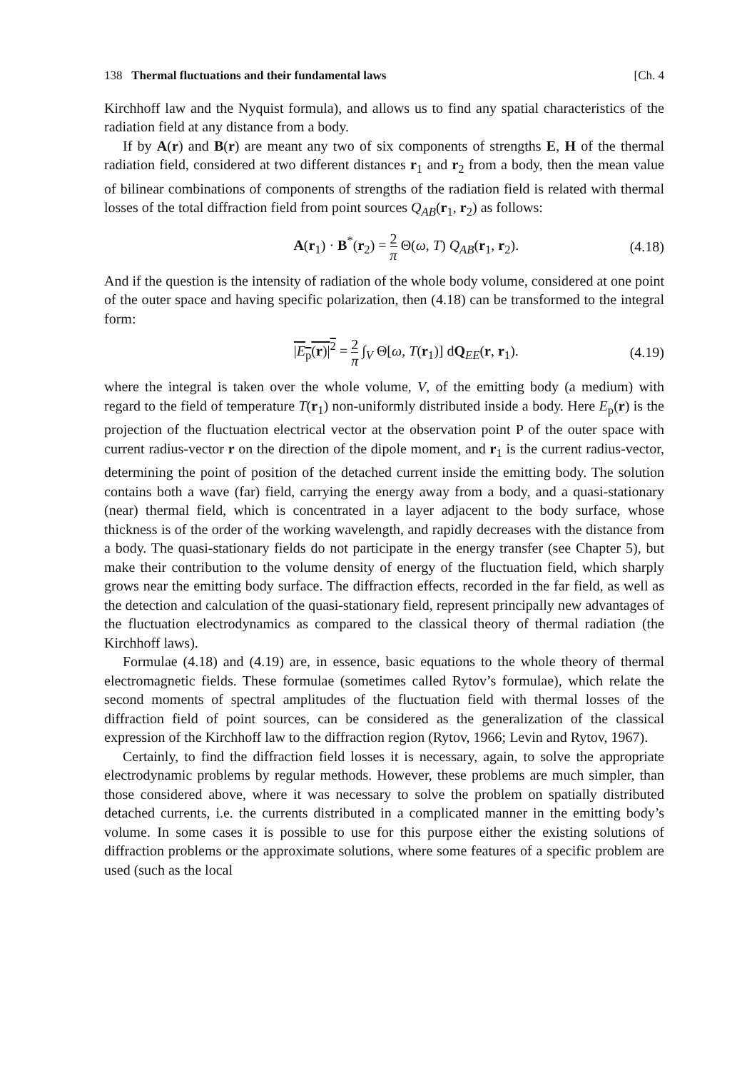138 Thermal fluctuations and their fundamental laws [Ch. 4
Kirchhoff law and the Nyquist formula), and allows us to find any spatial characteristics of the radiation field at any distance from a body.
If by A(r) and B(r) are meant any two of six components of strengths E, H of the thermal radiation field, considered at two different distances r<sub>1</sub> and r<sub>2</sub> from a body, then the mean value of bilinear combinations of components of strengths of the radiation field is related with thermal losses of the total diffraction field from point sources Q<sub>AB</sub>(r<sub>1</sub>, r<sub>2</sub>) as follows:
A(r<sub>1</sub>) · B<sup>*</sup>(r<sub>2</sub>) = 2 π Θ(ω, T) Q<sub>AB</sub>(r<sub>1</sub>, r<sub>2</sub>). (4.18)
And if the question is the intensity of radiation of the whole body volume, considered at one point of the outer space and having specific polarization, then (4.18) can be transformed to the integral form:
|E<sub>p</sub>(r)|<sup>2</sup> = 2 π ∫<sub>V</sub> Θ[ω, T(r<sub>1</sub>)] dQ<sub>EE</sub>(r, r<sub>1</sub>). (4.19)
where the integral is taken over the whole volume, V, of the emitting body (a medium) with regard to the field of temperature T(r<sub>1</sub>) non-uniformly distributed inside a body. Here E<sub>p</sub>(r) is the projection of the fluctuation electrical vector at the observation point P of the outer space with current radius-vector r on the direction of the dipole moment, and r<sub>1</sub> is the current radius-vector, determining the point of position of the detached current inside the emitting body. The solution contains both a wave (far) field, carrying the energy away from a body, and a quasi-stationary (near) thermal field, which is concentrated in a layer adjacent to the body surface, whose thickness is of the order of the working wavelength, and rapidly decreases with the distance from a body. The quasi-stationary fields do not participate in the energy transfer (see Chapter 5), but make their contribution to the volume density of energy of the fluctuation field, which sharply grows near the emitting body surface. The diffraction effects, recorded in the far field, as well as the detection and calculation of the quasi-stationary field, represent principally new advantages of the fluctuation electrodynamics as compared to the classical theory of thermal radiation (the Kirchhoff laws).
Formulae (4.18) and (4.19) are, in essence, basic equations to the whole theory of thermal electromagnetic fields. These formulae (sometimes called Rytov’s formulae), which relate the second moments of spectral amplitudes of the fluctuation field with thermal losses of the diffraction field of point sources, can be considered as the generalization of the classical expression of the Kirchhoff law to the diffraction region (Rytov, 1966; Levin and Rytov, 1967).
Certainly, to find the diffraction field losses it is necessary, again, to solve the appropriate electrodynamic problems by regular methods. However, these problems are much simpler, than those considered above, where it was necessary to solve the problem on spatially distributed detached currents, i.e. the currents distributed in a complicated manner in the emitting body’s volume. In some cases it is possible to use for this purpose either the existing solutions of diffraction problems or the approximate solutions, where some features of a specific problem are used (such as the local